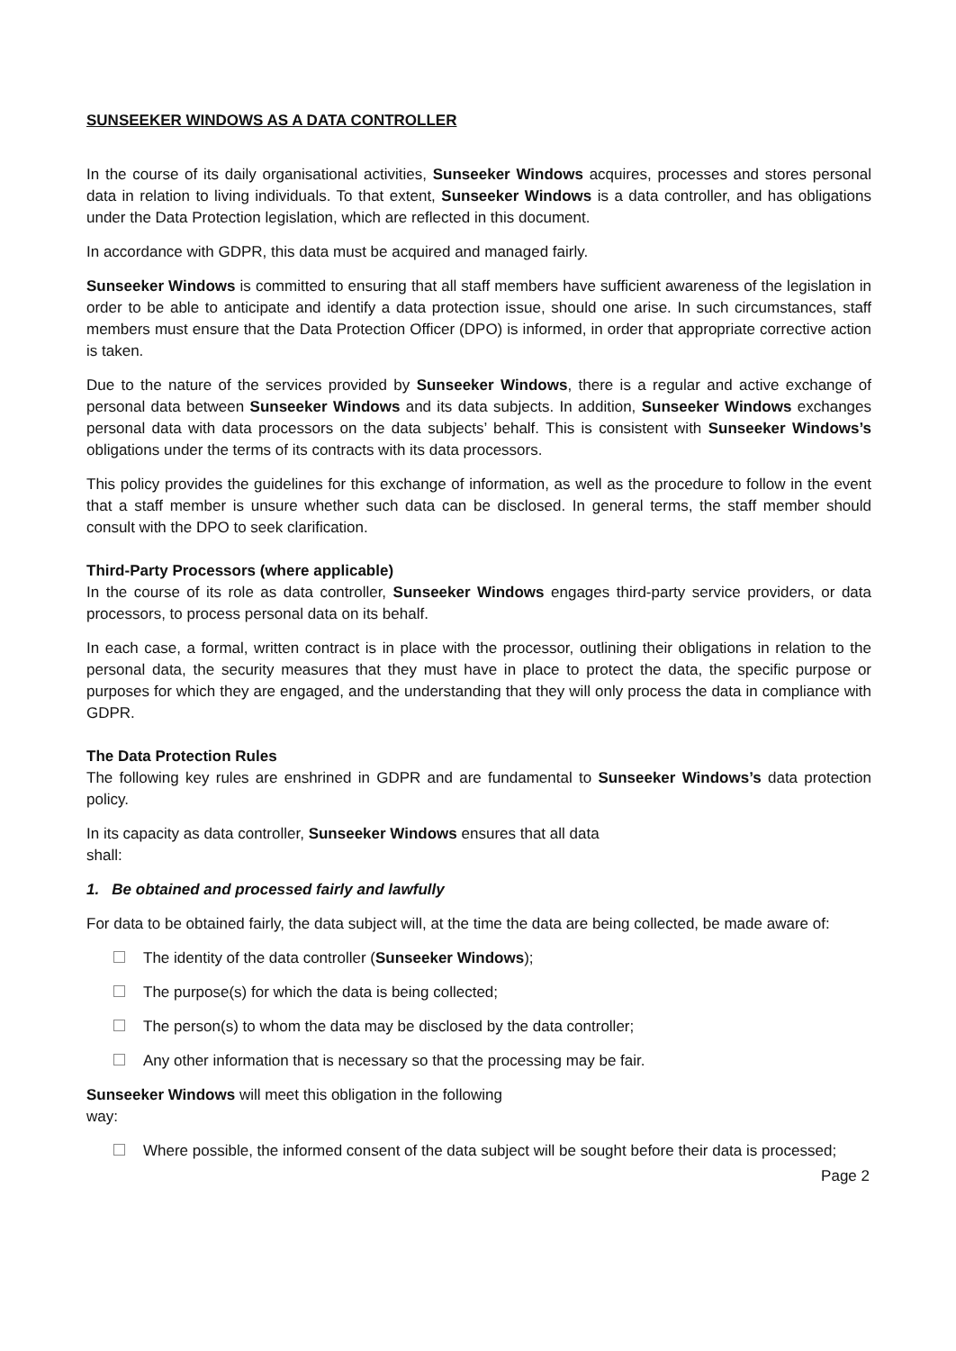SUNSEEKER WINDOWS AS A DATA CONTROLLER
In the course of its daily organisational activities, Sunseeker Windows acquires, processes and stores personal data in relation to living individuals. To that extent, Sunseeker Windows is a data controller, and has obligations under the Data Protection legislation, which are reflected in this document.
In accordance with GDPR, this data must be acquired and managed fairly.
Sunseeker Windows is committed to ensuring that all staff members have sufficient awareness of the legislation in order to be able to anticipate and identify a data protection issue, should one arise. In such circumstances, staff members must ensure that the Data Protection Officer (DPO) is informed, in order that appropriate corrective action is taken.
Due to the nature of the services provided by Sunseeker Windows, there is a regular and active exchange of personal data between Sunseeker Windows and its data subjects. In addition, Sunseeker Windows exchanges personal data with data processors on the data subjects’ behalf. This is consistent with Sunseeker Windows’s obligations under the terms of its contracts with its data processors.
This policy provides the guidelines for this exchange of information, as well as the procedure to follow in the event that a staff member is unsure whether such data can be disclosed. In general terms, the staff member should consult with the DPO to seek clarification.
Third-Party Processors (where applicable)
In the course of its role as data controller, Sunseeker Windows engages third-party service providers, or data processors, to process personal data on its behalf.
In each case, a formal, written contract is in place with the processor, outlining their obligations in relation to the personal data, the security measures that they must have in place to protect the data, the specific purpose or purposes for which they are engaged, and the understanding that they will only process the data in compliance with GDPR.
The Data Protection Rules
The following key rules are enshrined in GDPR and are fundamental to Sunseeker Windows’s data protection policy.
In its capacity as data controller, Sunseeker Windows ensures that all data
shall:
1. Be obtained and processed fairly and lawfully
For data to be obtained fairly, the data subject will, at the time the data are being collected, be made aware of:
The identity of the data controller (Sunseeker Windows);
The purpose(s) for which the data is being collected;
The person(s) to whom the data may be disclosed by the data controller;
Any other information that is necessary so that the processing may be fair.
Sunseeker Windows will meet this obligation in the following
way:
Where possible, the informed consent of the data subject will be sought before their data is processed;
Page 2